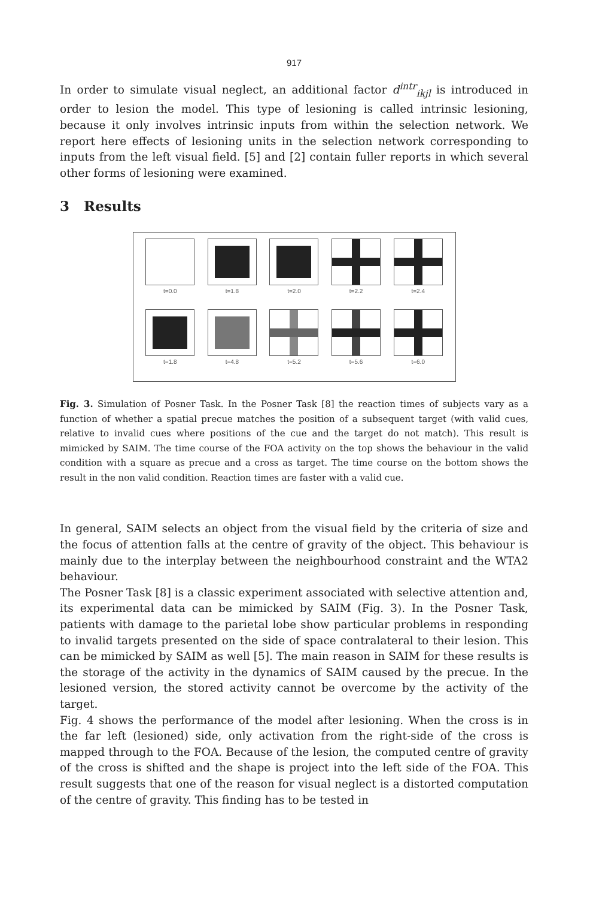917
In order to simulate visual neglect, an additional factor d<sup>intr</sup><sub>ikjl</sub> is introduced in order to lesion the model. This type of lesioning is called intrinsic lesioning, because it only involves intrinsic inputs from within the selection network. We report here effects of lesioning units in the selection network corresponding to inputs from the left visual field. [5] and [2] contain fuller reports in which several other forms of lesioning were examined.
3 Results
t=0.0
t=1.8
t=2.0
t=2.2
t=2.4
t=1.8
t=4.8
t=5.2
t=5.6
t=6.0
Fig. 3. Simulation of Posner Task. In the Posner Task [8] the reaction times of subjects vary as a function of whether a spatial precue matches the position of a subsequent target (with valid cues, relative to invalid cues where positions of the cue and the target do not match). This result is mimicked by SAIM. The time course of the FOA activity on the top shows the behaviour in the valid condition with a square as precue and a cross as target. The time course on the bottom shows the result in the non valid condition. Reaction times are faster with a valid cue.
In general, SAIM selects an object from the visual field by the criteria of size and the focus of attention falls at the centre of gravity of the object. This behaviour is mainly due to the interplay between the neighbourhood constraint and the WTA2 behaviour.
The Posner Task [8] is a classic experiment associated with selective attention and, its experimental data can be mimicked by SAIM (Fig. 3). In the Posner Task, patients with damage to the parietal lobe show particular problems in responding to invalid targets presented on the side of space contralateral to their lesion. This can be mimicked by SAIM as well [5]. The main reason in SAIM for these results is the storage of the activity in the dynamics of SAIM caused by the precue. In the lesioned version, the stored activity cannot be overcome by the activity of the target.
Fig. 4 shows the performance of the model after lesioning. When the cross is in the far left (lesioned) side, only activation from the right-side of the cross is mapped through to the FOA. Because of the lesion, the computed centre of gravity of the cross is shifted and the shape is project into the left side of the FOA. This result suggests that one of the reason for visual neglect is a distorted computation of the centre of gravity. This finding has to be tested in